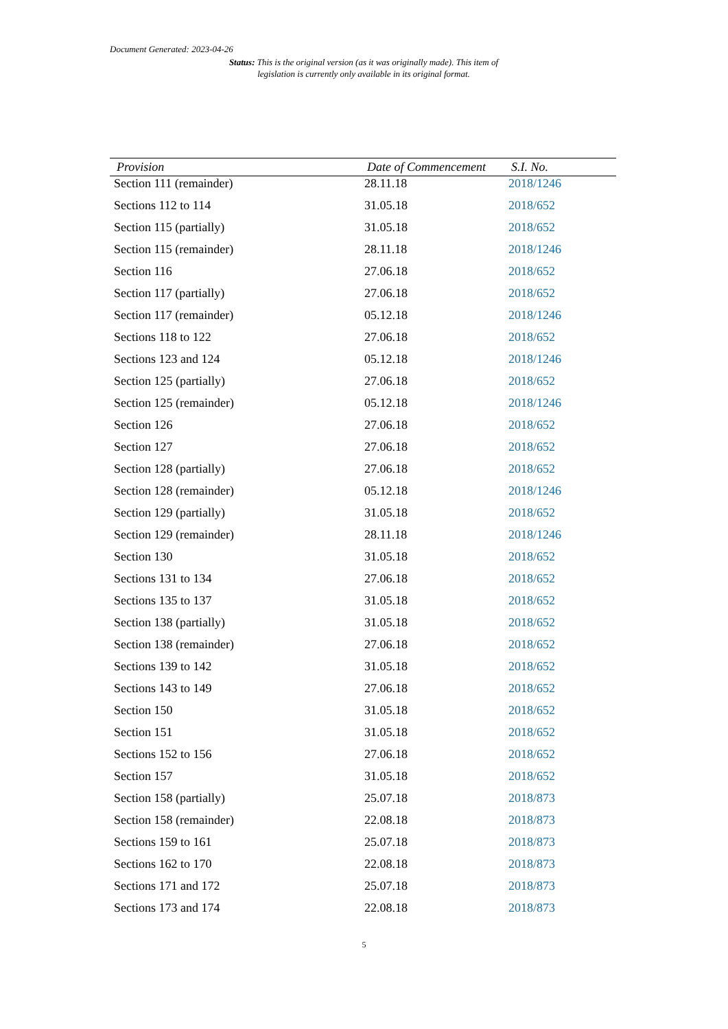Document Generated: 2023-04-26
Status: This is the original version (as it was originally made). This item of legislation is currently only available in its original format.
| Provision | Date of Commencement | S.I. No. |
| --- | --- | --- |
| Section 111 (remainder) | 28.11.18 | 2018/1246 |
| Sections 112 to 114 | 31.05.18 | 2018/652 |
| Section 115 (partially) | 31.05.18 | 2018/652 |
| Section 115 (remainder) | 28.11.18 | 2018/1246 |
| Section 116 | 27.06.18 | 2018/652 |
| Section 117 (partially) | 27.06.18 | 2018/652 |
| Section 117 (remainder) | 05.12.18 | 2018/1246 |
| Sections 118 to 122 | 27.06.18 | 2018/652 |
| Sections 123 and 124 | 05.12.18 | 2018/1246 |
| Section 125 (partially) | 27.06.18 | 2018/652 |
| Section 125 (remainder) | 05.12.18 | 2018/1246 |
| Section 126 | 27.06.18 | 2018/652 |
| Section 127 | 27.06.18 | 2018/652 |
| Section 128 (partially) | 27.06.18 | 2018/652 |
| Section 128 (remainder) | 05.12.18 | 2018/1246 |
| Section 129 (partially) | 31.05.18 | 2018/652 |
| Section 129 (remainder) | 28.11.18 | 2018/1246 |
| Section 130 | 31.05.18 | 2018/652 |
| Sections 131 to 134 | 27.06.18 | 2018/652 |
| Sections 135 to 137 | 31.05.18 | 2018/652 |
| Section 138 (partially) | 31.05.18 | 2018/652 |
| Section 138 (remainder) | 27.06.18 | 2018/652 |
| Sections 139 to 142 | 31.05.18 | 2018/652 |
| Sections 143 to 149 | 27.06.18 | 2018/652 |
| Section 150 | 31.05.18 | 2018/652 |
| Section 151 | 31.05.18 | 2018/652 |
| Sections 152 to 156 | 27.06.18 | 2018/652 |
| Section 157 | 31.05.18 | 2018/652 |
| Section 158 (partially) | 25.07.18 | 2018/873 |
| Section 158 (remainder) | 22.08.18 | 2018/873 |
| Sections 159 to 161 | 25.07.18 | 2018/873 |
| Sections 162 to 170 | 22.08.18 | 2018/873 |
| Sections 171 and 172 | 25.07.18 | 2018/873 |
| Sections 173 and 174 | 22.08.18 | 2018/873 |
5